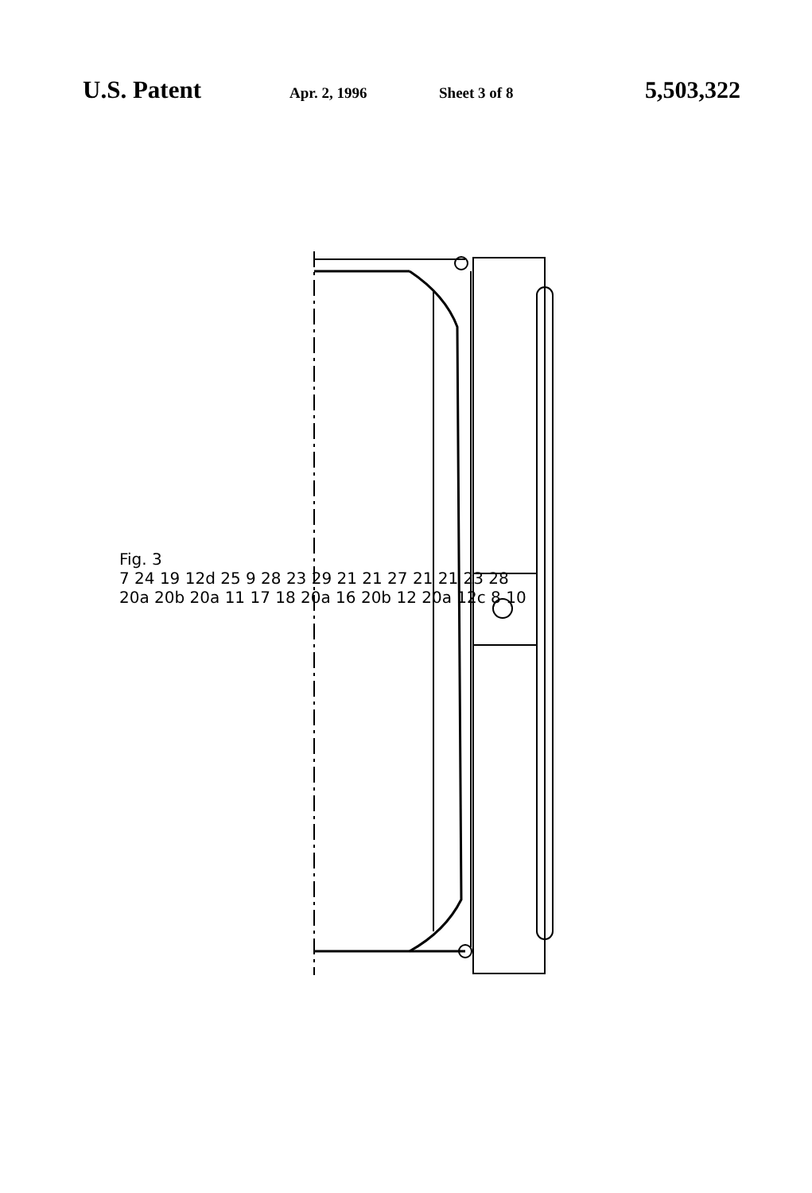U.S. Patent Apr. 2, 1996 Sheet 3 of 8 5,503,322
Fig. 3
7 24 19 12d 25 9 28 23 29 21 21 27 21 21 23 28
20a 20b 20a 11 17 18 20a 16 20b 12 20a 12c 8 10